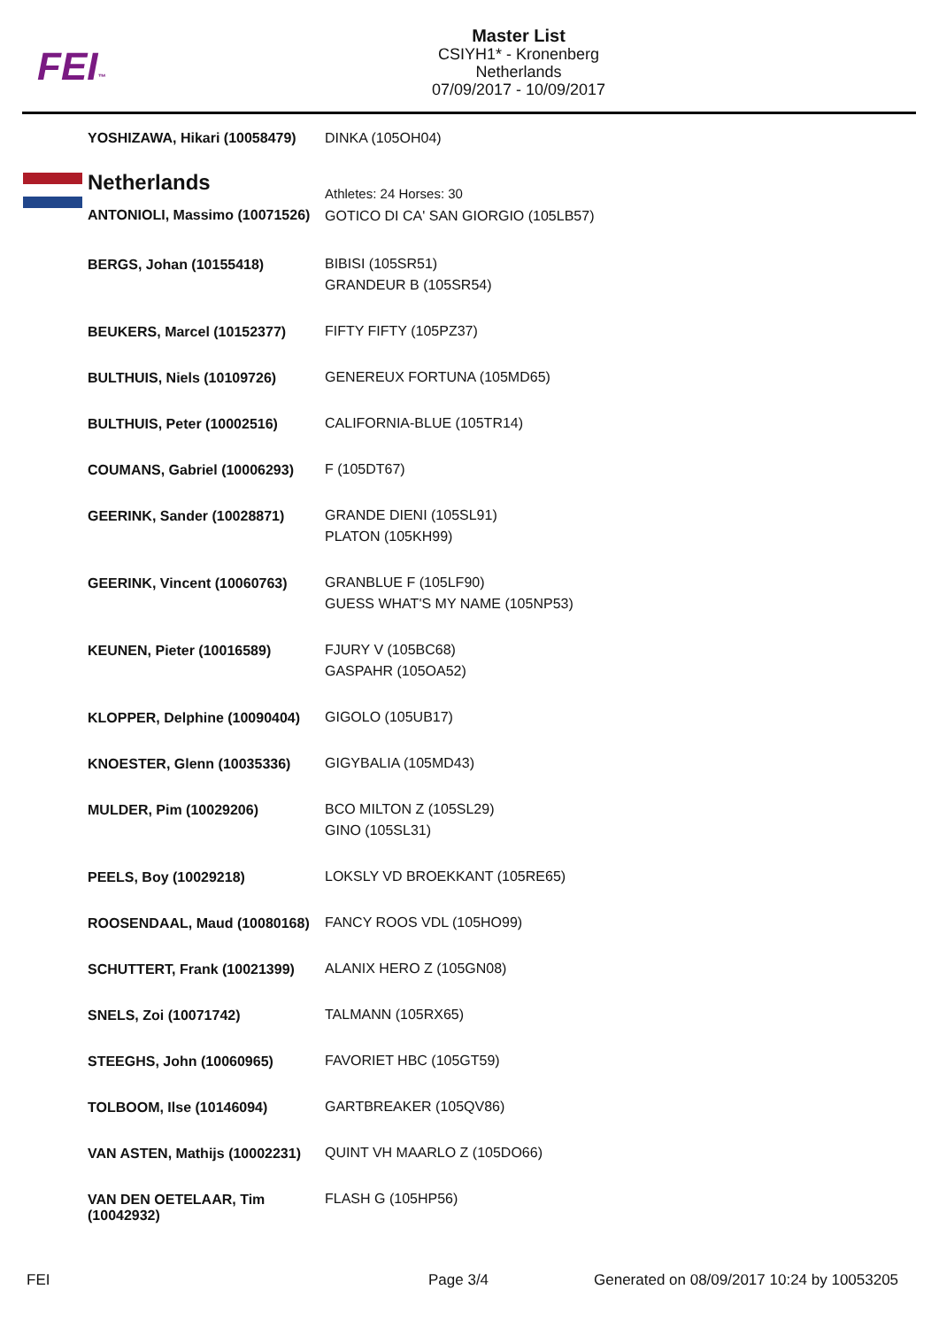FEI™
Master List
CSIYH1* - Kronenberg
Netherlands
07/09/2017 - 10/09/2017
| YOSHIZAWA, Hikari (10058479) | DINKA (105OH04) |
| Netherlands | Athletes: 24 Horses: 30 |
| ANTONIOLI, Massimo (10071526) | GOTICO DI CA' SAN GIORGIO (105LB57) |
| BERGS, Johan (10155418) | BIBISI (105SR51) GRANDEUR B (105SR54) |
| BEUKERS, Marcel (10152377) | FIFTY FIFTY (105PZ37) |
| BULTHUIS, Niels (10109726) | GENEREUX FORTUNA (105MD65) |
| BULTHUIS, Peter (10002516) | CALIFORNIA-BLUE (105TR14) |
| COUMANS, Gabriel (10006293) | F (105DT67) |
| GEERINK, Sander (10028871) | GRANDE DIENI (105SL91) PLATON (105KH99) |
| GEERINK, Vincent (10060763) | GRANBLUE F (105LF90) GUESS WHAT'S MY NAME (105NP53) |
| KEUNEN, Pieter (10016589) | FJURY V (105BC68) GASPAHR (105OA52) |
| KLOPPER, Delphine (10090404) | GIGOLO (105UB17) |
| KNOESTER, Glenn (10035336) | GIGYBALIA (105MD43) |
| MULDER, Pim (10029206) | BCO MILTON Z (105SL29) GINO (105SL31) |
| PEELS, Boy (10029218) | LOKSLY VD BROEKKANT (105RE65) |
| ROOSENDAAL, Maud (10080168) | FANCY ROOS VDL (105HO99) |
| SCHUTTERT, Frank (10021399) | ALANIX HERO Z (105GN08) |
| SNELS, Zoi (10071742) | TALMANN (105RX65) |
| STEEGHS, John (10060965) | FAVORIET HBC (105GT59) |
| TOLBOOM, Ilse (10146094) | GARTBREAKER (105QV86) |
| VAN ASTEN, Mathijs (10002231) | QUINT VH MAARLO Z (105DO66) |
| VAN DEN OETELAAR, Tim (10042932) | FLASH G (105HP56) |
FEI Page 3/4
Generated on 08/09/2017 10:24 by 10053205